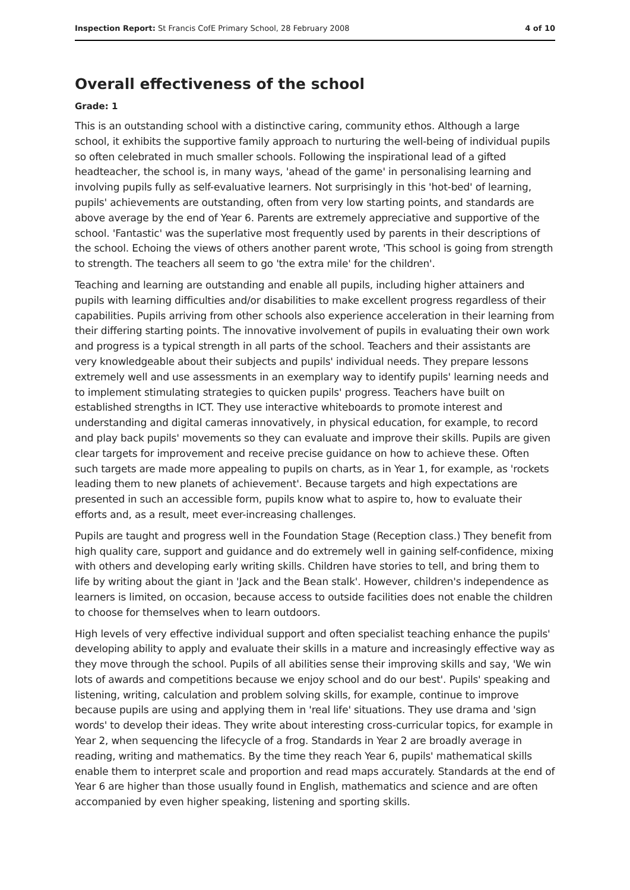Inspection Report: St Francis CofE Primary School, 28 February 2008 4 of 10
Overall effectiveness of the school
Grade: 1
This is an outstanding school with a distinctive caring, community ethos. Although a large school, it exhibits the supportive family approach to nurturing the well-being of individual pupils so often celebrated in much smaller schools. Following the inspirational lead of a gifted headteacher, the school is, in many ways, 'ahead of the game' in personalising learning and involving pupils fully as self-evaluative learners. Not surprisingly in this 'hot-bed' of learning, pupils' achievements are outstanding, often from very low starting points, and standards are above average by the end of Year 6. Parents are extremely appreciative and supportive of the school. 'Fantastic' was the superlative most frequently used by parents in their descriptions of the school. Echoing the views of others another parent wrote, 'This school is going from strength to strength. The teachers all seem to go 'the extra mile' for the children'.
Teaching and learning are outstanding and enable all pupils, including higher attainers and pupils with learning difficulties and/or disabilities to make excellent progress regardless of their capabilities. Pupils arriving from other schools also experience acceleration in their learning from their differing starting points. The innovative involvement of pupils in evaluating their own work and progress is a typical strength in all parts of the school. Teachers and their assistants are very knowledgeable about their subjects and pupils' individual needs. They prepare lessons extremely well and use assessments in an exemplary way to identify pupils' learning needs and to implement stimulating strategies to quicken pupils' progress. Teachers have built on established strengths in ICT. They use interactive whiteboards to promote interest and understanding and digital cameras innovatively, in physical education, for example, to record and play back pupils' movements so they can evaluate and improve their skills. Pupils are given clear targets for improvement and receive precise guidance on how to achieve these. Often such targets are made more appealing to pupils on charts, as in Year 1, for example, as 'rockets leading them to new planets of achievement'. Because targets and high expectations are presented in such an accessible form, pupils know what to aspire to, how to evaluate their efforts and, as a result, meet ever-increasing challenges.
Pupils are taught and progress well in the Foundation Stage (Reception class.) They benefit from high quality care, support and guidance and do extremely well in gaining self-confidence, mixing with others and developing early writing skills. Children have stories to tell, and bring them to life by writing about the giant in 'Jack and the Bean stalk'. However, children's independence as learners is limited, on occasion, because access to outside facilities does not enable the children to choose for themselves when to learn outdoors.
High levels of very effective individual support and often specialist teaching enhance the pupils' developing ability to apply and evaluate their skills in a mature and increasingly effective way as they move through the school. Pupils of all abilities sense their improving skills and say, 'We win lots of awards and competitions because we enjoy school and do our best'. Pupils' speaking and listening, writing, calculation and problem solving skills, for example, continue to improve because pupils are using and applying them in 'real life' situations. They use drama and 'sign words' to develop their ideas. They write about interesting cross-curricular topics, for example in Year 2, when sequencing the lifecycle of a frog. Standards in Year 2 are broadly average in reading, writing and mathematics. By the time they reach Year 6, pupils' mathematical skills enable them to interpret scale and proportion and read maps accurately. Standards at the end of Year 6 are higher than those usually found in English, mathematics and science and are often accompanied by even higher speaking, listening and sporting skills.